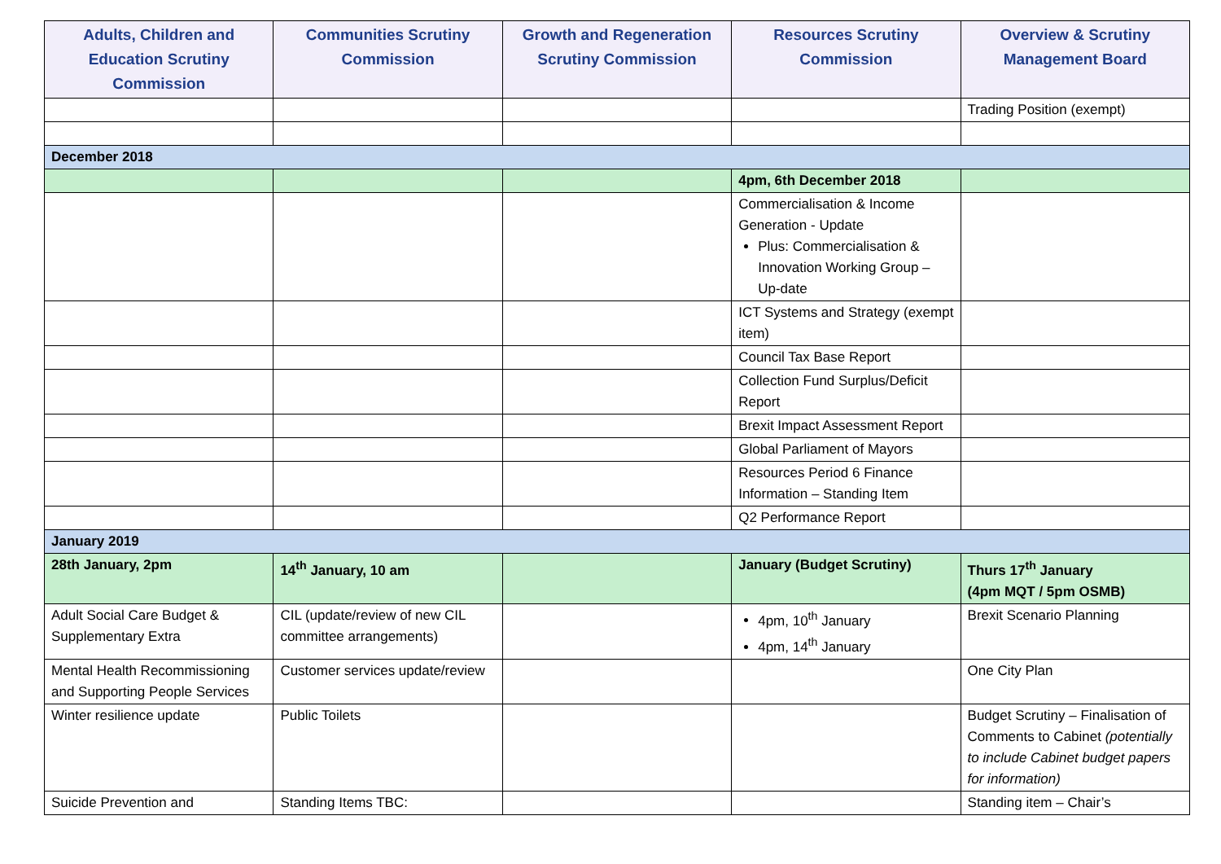| Adults, Children and Education Scrutiny Commission | Communities Scrutiny Commission | Growth and Regeneration Scrutiny Commission | Resources Scrutiny Commission | Overview & Scrutiny Management Board |
| --- | --- | --- | --- | --- |
| | | | | Trading Position (exempt) |
| December 2018 | | | | |
| | | | 4pm, 6th December 2018 | |
| | | | Commercialisation & Income Generation - Update Plus: Commercialisation & Innovation Working Group – Up-date | |
| | | | ICT Systems and Strategy (exempt item) | |
| | | | Council Tax Base Report | |
| | | | Collection Fund Surplus/Deficit Report | |
| | | | Brexit Impact Assessment Report | |
| | | | Global Parliament of Mayors | |
| | | | Resources Period 6 Finance Information – Standing Item | |
| | | | Q2 Performance Report | |
| January 2019 | | | | |
| 28th January, 2pm | 14<sup>th</sup> January, 10 am | | January (Budget Scrutiny) | Thurs 17<sup>th</sup> January (4pm MQT / 5pm OSMB) |
| Adult Social Care Budget & Supplementary Extra | CIL (update/review of new CIL committee arrangements) | | 4pm, 10<sup>th</sup> January 4pm, 14<sup>th</sup> January | Brexit Scenario Planning |
| Mental Health Recommissioning and Supporting People Services | Customer services update/review | | | One City Plan |
| Winter resilience update | Public Toilets | | | Budget Scrutiny – Finalisation of Comments to Cabinet (potentially to include Cabinet budget papers for information) |
| Suicide Prevention and | Standing Items TBC: | | | Standing item – Chair’s |